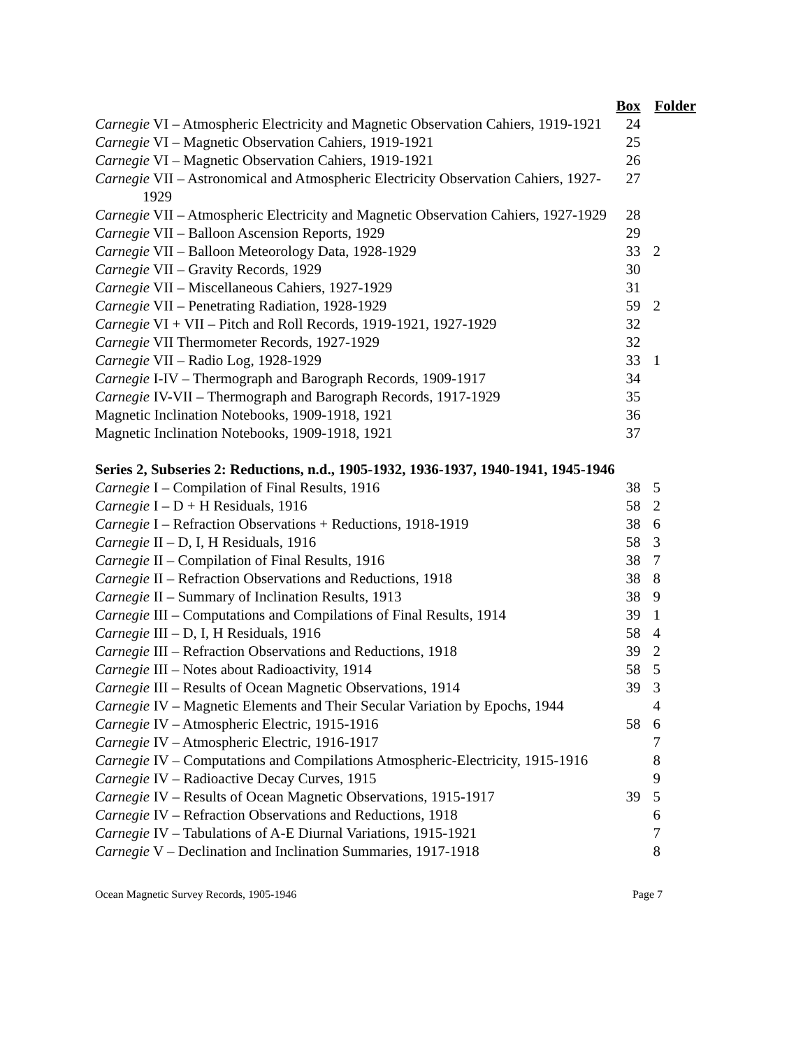| | Box | Folder |
| --- | --- | --- |
| Carnegie VI – Atmospheric Electricity and Magnetic Observation Cahiers, 1919-1921 | 24 | |
| Carnegie VI – Magnetic Observation Cahiers, 1919-1921 | 25 | |
| Carnegie VI – Magnetic Observation Cahiers, 1919-1921 | 26 | |
| Carnegie VII – Astronomical and Atmospheric Electricity Observation Cahiers, 1927-1929 | 27 | |
| Carnegie VII – Atmospheric Electricity and Magnetic Observation Cahiers, 1927-1929 | 28 | |
| Carnegie VII – Balloon Ascension Reports, 1929 | 29 | |
| Carnegie VII – Balloon Meteorology Data, 1928-1929 | 33 | 2 |
| Carnegie VII – Gravity Records, 1929 | 30 | |
| Carnegie VII – Miscellaneous Cahiers, 1927-1929 | 31 | |
| Carnegie VII – Penetrating Radiation, 1928-1929 | 59 | 2 |
| Carnegie VI + VII – Pitch and Roll Records, 1919-1921, 1927-1929 | 32 | |
| Carnegie VII Thermometer Records, 1927-1929 | 32 | |
| Carnegie VII – Radio Log, 1928-1929 | 33 | 1 |
| Carnegie I-IV – Thermograph and Barograph Records, 1909-1917 | 34 | |
| Carnegie IV-VII – Thermograph and Barograph Records, 1917-1929 | 35 | |
| Magnetic Inclination Notebooks, 1909-1918, 1921 | 36 | |
| Magnetic Inclination Notebooks, 1909-1918, 1921 | 37 | |
| Series 2, Subseries 2: Reductions, n.d., 1905-1932, 1936-1937, 1940-1941, 1945-1946 | | |
| Carnegie I – Compilation of Final Results, 1916 | 38 | 5 |
| Carnegie I – D + H Residuals, 1916 | 58 | 2 |
| Carnegie I – Refraction Observations + Reductions, 1918-1919 | 38 | 6 |
| Carnegie II – D, I, H Residuals, 1916 | 58 | 3 |
| Carnegie II – Compilation of Final Results, 1916 | 38 | 7 |
| Carnegie II – Refraction Observations and Reductions, 1918 | 38 | 8 |
| Carnegie II – Summary of Inclination Results, 1913 | 38 | 9 |
| Carnegie III – Computations and Compilations of Final Results, 1914 | 39 | 1 |
| Carnegie III – D, I, H Residuals, 1916 | 58 | 4 |
| Carnegie III – Refraction Observations and Reductions, 1918 | 39 | 2 |
| Carnegie III – Notes about Radioactivity, 1914 | 58 | 5 |
| Carnegie III – Results of Ocean Magnetic Observations, 1914 | 39 | 3 |
| Carnegie IV – Magnetic Elements and Their Secular Variation by Epochs, 1944 | | 4 |
| Carnegie IV – Atmospheric Electric, 1915-1916 | 58 | 6 |
| Carnegie IV – Atmospheric Electric, 1916-1917 | | 7 |
| Carnegie IV – Computations and Compilations Atmospheric-Electricity, 1915-1916 | | 8 |
| Carnegie IV – Radioactive Decay Curves, 1915 | | 9 |
| Carnegie IV – Results of Ocean Magnetic Observations, 1915-1917 | 39 | 5 |
| Carnegie IV – Refraction Observations and Reductions, 1918 | | 6 |
| Carnegie IV – Tabulations of A-E Diurnal Variations, 1915-1921 | | 7 |
| Carnegie V – Declination and Inclination Summaries, 1917-1918 | | 8 |
Ocean Magnetic Survey Records, 1905-1946 Page 7